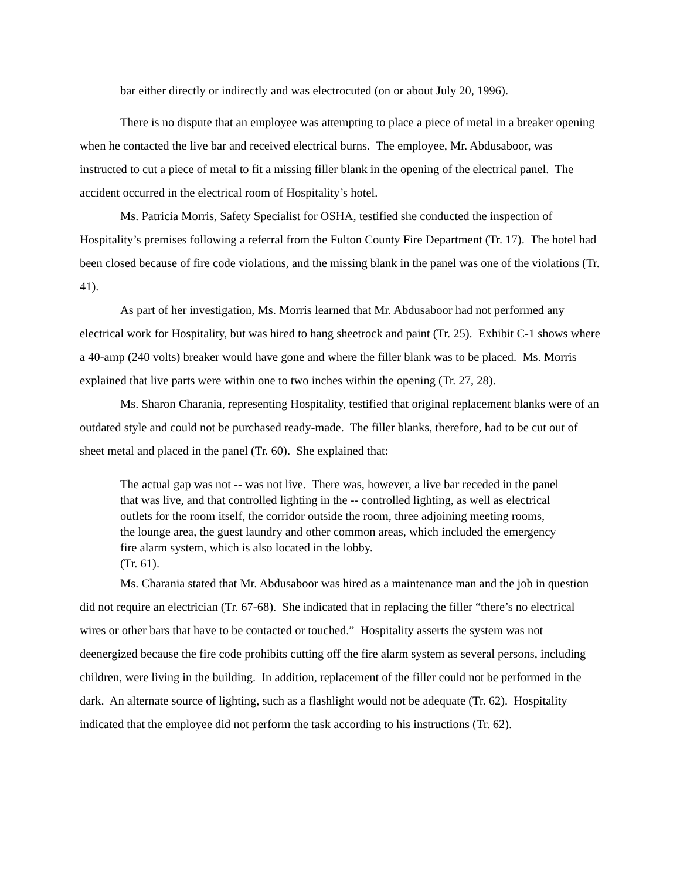bar either directly or indirectly and was electrocuted (on or about July 20, 1996).
There is no dispute that an employee was attempting to place a piece of metal in a breaker opening when he contacted the live bar and received electrical burns. The employee, Mr. Abdusaboor, was instructed to cut a piece of metal to fit a missing filler blank in the opening of the electrical panel. The accident occurred in the electrical room of Hospitality’s hotel.
Ms. Patricia Morris, Safety Specialist for OSHA, testified she conducted the inspection of Hospitality’s premises following a referral from the Fulton County Fire Department (Tr. 17). The hotel had been closed because of fire code violations, and the missing blank in the panel was one of the violations (Tr. 41).
As part of her investigation, Ms. Morris learned that Mr. Abdusaboor had not performed any electrical work for Hospitality, but was hired to hang sheetrock and paint (Tr. 25). Exhibit C-1 shows where a 40-amp (240 volts) breaker would have gone and where the filler blank was to be placed. Ms. Morris explained that live parts were within one to two inches within the opening (Tr. 27, 28).
Ms. Sharon Charania, representing Hospitality, testified that original replacement blanks were of an outdated style and could not be purchased ready-made. The filler blanks, therefore, had to be cut out of sheet metal and placed in the panel (Tr. 60). She explained that:
The actual gap was not -- was not live. There was, however, a live bar receded in the panel that was live, and that controlled lighting in the -- controlled lighting, as well as electrical outlets for the room itself, the corridor outside the room, three adjoining meeting rooms, the lounge area, the guest laundry and other common areas, which included the emergency fire alarm system, which is also located in the lobby.
(Tr. 61).
Ms. Charania stated that Mr. Abdusaboor was hired as a maintenance man and the job in question did not require an electrician (Tr. 67-68). She indicated that in replacing the filler “there’s no electrical wires or other bars that have to be contacted or touched.” Hospitality asserts the system was not deenergized because the fire code prohibits cutting off the fire alarm system as several persons, including children, were living in the building. In addition, replacement of the filler could not be performed in the dark. An alternate source of lighting, such as a flashlight would not be adequate (Tr. 62). Hospitality indicated that the employee did not perform the task according to his instructions (Tr. 62).